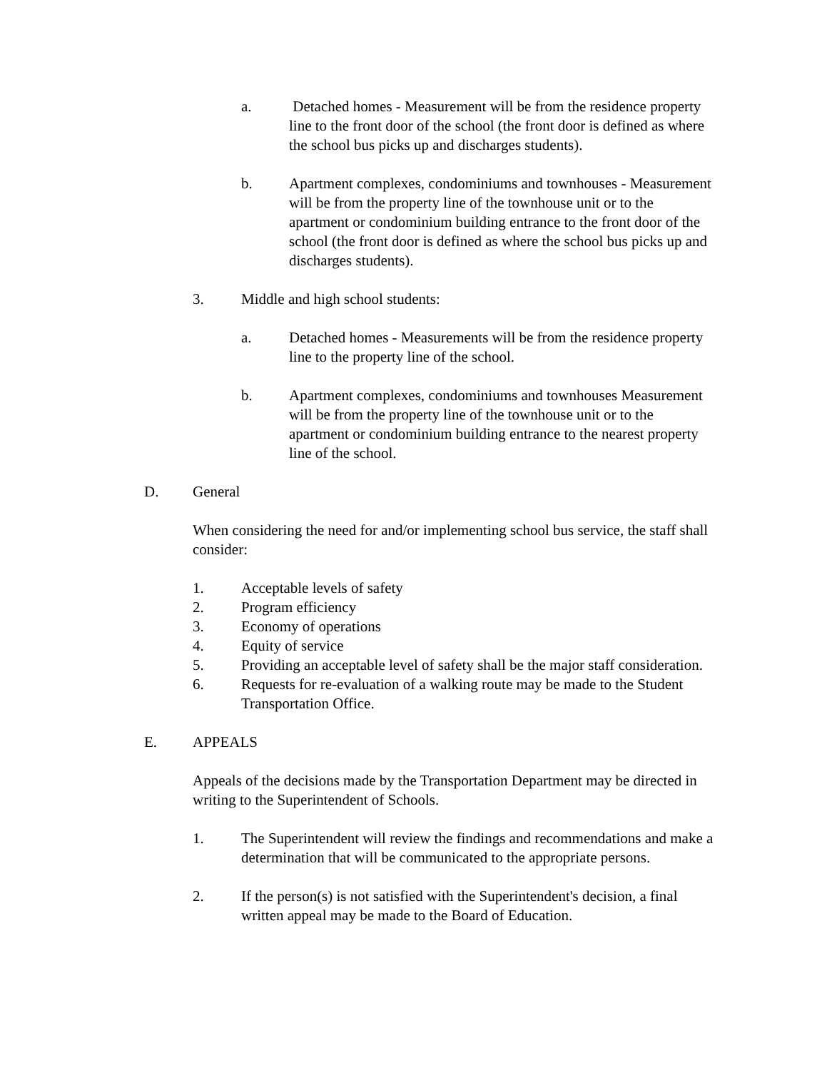a. Detached homes - Measurement will be from the residence property line to the front door of the school (the front door is defined as where the school bus picks up and discharges students).
b. Apartment complexes, condominiums and townhouses - Measurement will be from the property line of the townhouse unit or to the apartment or condominium building entrance to the front door of the school (the front door is defined as where the school bus picks up and discharges students).
3. Middle and high school students:
a. Detached homes - Measurements will be from the residence property line to the property line of the school.
b. Apartment complexes, condominiums and townhouses Measurement will be from the property line of the townhouse unit or to the apartment or condominium building entrance to the nearest property line of the school.
D. General
When considering the need for and/or implementing school bus service, the staff shall consider:
1. Acceptable levels of safety
2. Program efficiency
3. Economy of operations
4. Equity of service
5. Providing an acceptable level of safety shall be the major staff consideration.
6. Requests for re-evaluation of a walking route may be made to the Student Transportation Office.
E. APPEALS
Appeals of the decisions made by the Transportation Department may be directed in writing to the Superintendent of Schools.
1. The Superintendent will review the findings and recommendations and make a determination that will be communicated to the appropriate persons.
2. If the person(s) is not satisfied with the Superintendent's decision, a final written appeal may be made to the Board of Education.